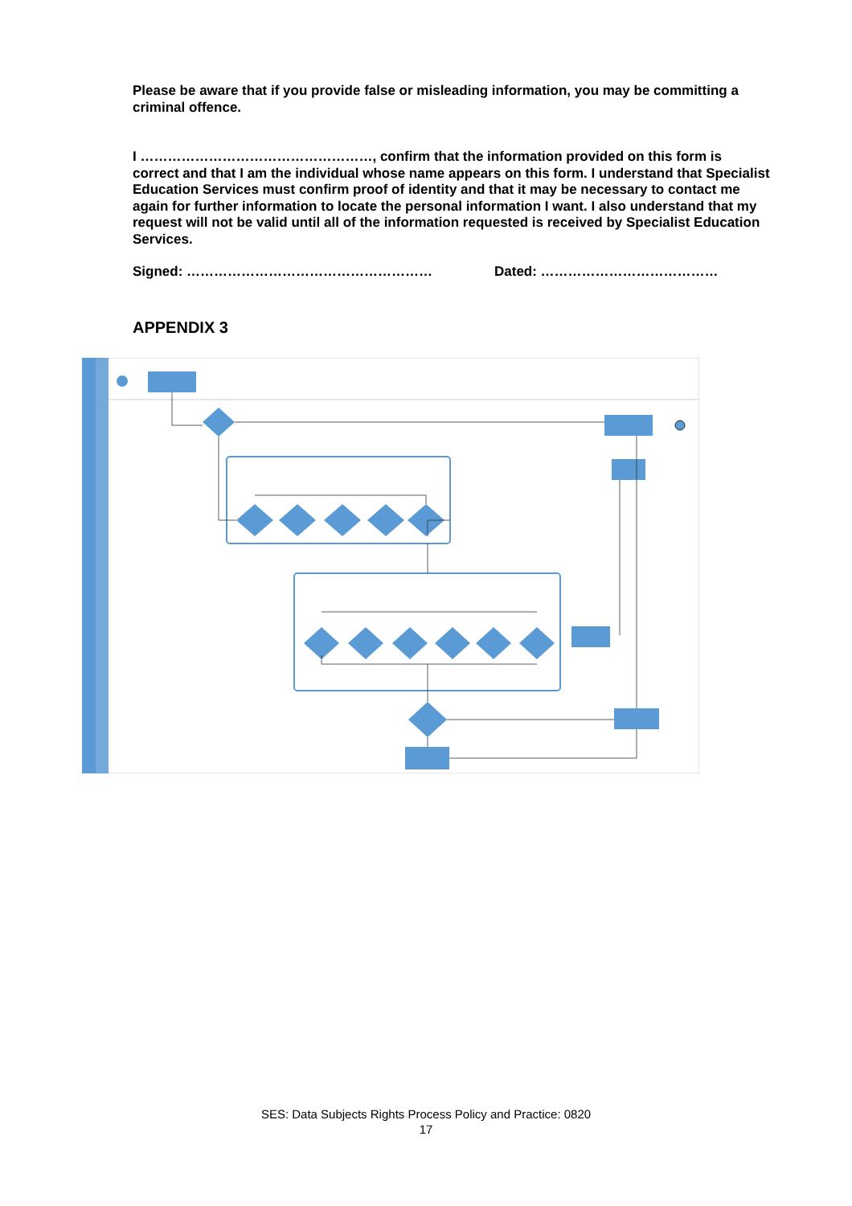Please be aware that if you provide false or misleading information, you may be committing a criminal offence.
I ……………………………………………, confirm that the information provided on this form is correct and that I am the individual whose name appears on this form. I understand that Specialist Education Services must confirm proof of identity and that it may be necessary to contact me again for further information to locate the personal information I want. I also understand that my request will not be valid until all of the information requested is received by Specialist Education Services.
Signed: ……………………………………………… Dated: …………………………………
APPENDIX 3
SES: Data Subjects Rights Process Policy and Practice: 0820
17